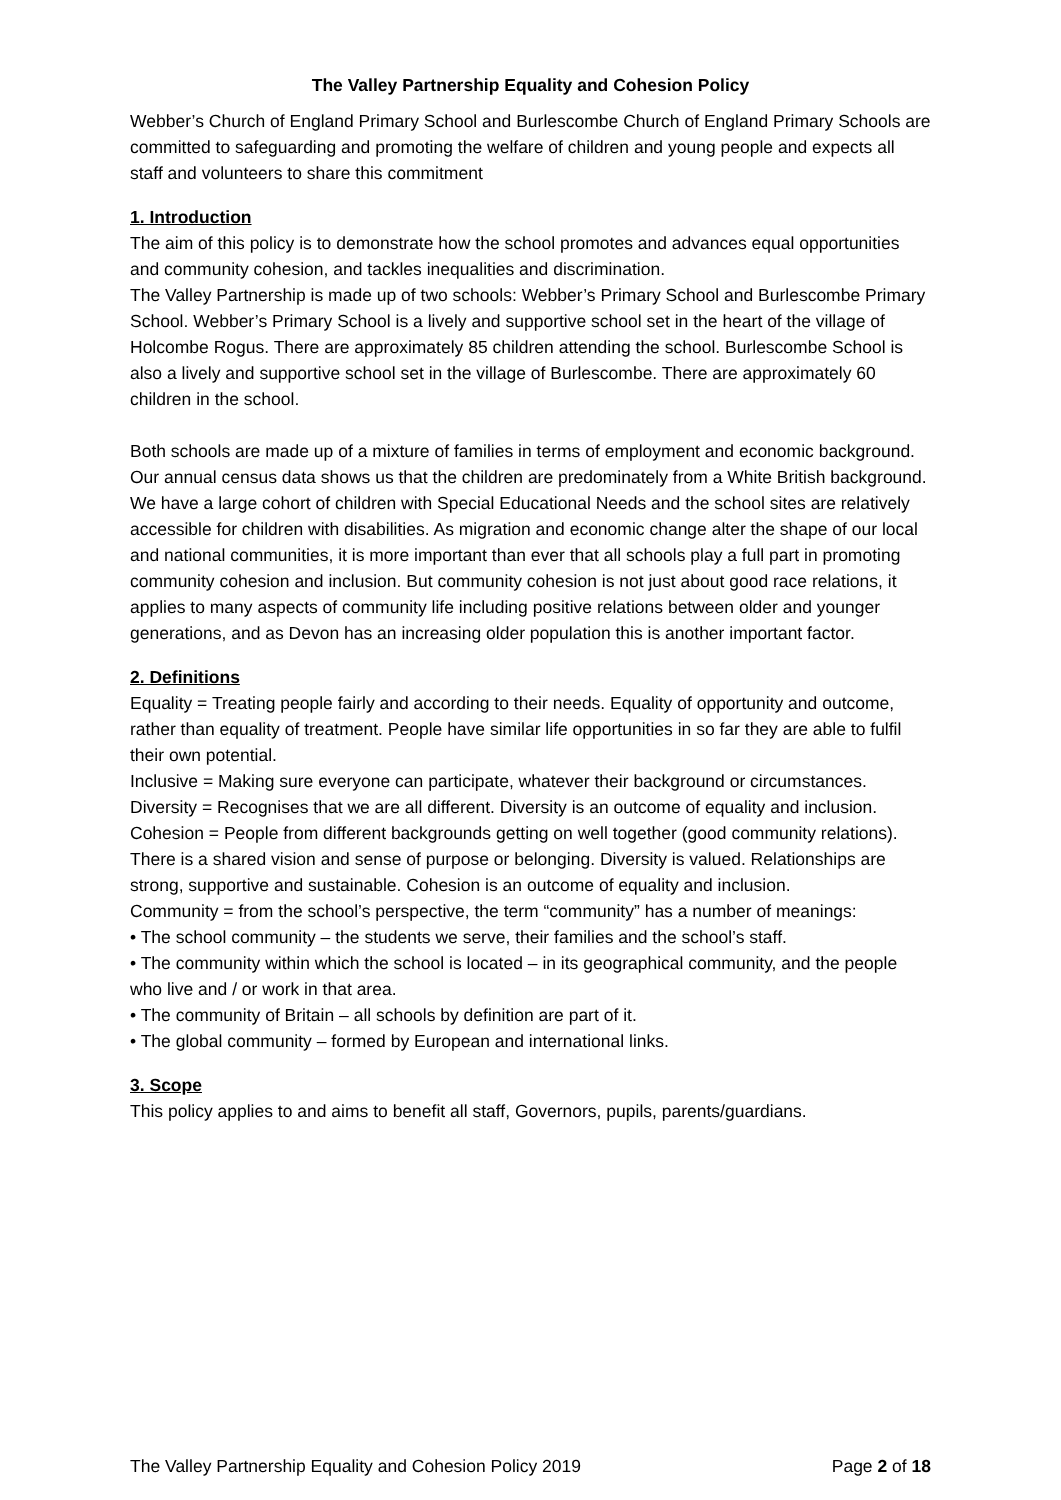The Valley Partnership Equality and Cohesion Policy
Webber’s Church of England Primary School and Burlescombe Church of England Primary Schools are committed to safeguarding and promoting the welfare of children and young people and expects all staff and volunteers to share this commitment
1. Introduction
The aim of this policy is to demonstrate how the school promotes and advances equal opportunities and community cohesion, and tackles inequalities and discrimination.
The Valley Partnership is made up of two schools: Webber’s Primary School and Burlescombe Primary School. Webber’s Primary School is a lively and supportive school set in the heart of the village of Holcombe Rogus. There are approximately 85 children attending the school. Burlescombe School is also a lively and supportive school set in the village of Burlescombe. There are approximately 60 children in the school.
Both schools are made up of a mixture of families in terms of employment and economic background. Our annual census data shows us that the children are predominately from a White British background. We have a large cohort of children with Special Educational Needs and the school sites are relatively accessible for children with disabilities. As migration and economic change alter the shape of our local and national communities, it is more important than ever that all schools play a full part in promoting community cohesion and inclusion. But community cohesion is not just about good race relations, it applies to many aspects of community life including positive relations between older and younger generations, and as Devon has an increasing older population this is another important factor.
2. Definitions
Equality = Treating people fairly and according to their needs. Equality of opportunity and outcome, rather than equality of treatment. People have similar life opportunities in so far they are able to fulfil their own potential.
Inclusive = Making sure everyone can participate, whatever their background or circumstances.
Diversity = Recognises that we are all different. Diversity is an outcome of equality and inclusion.
Cohesion = People from different backgrounds getting on well together (good community relations). There is a shared vision and sense of purpose or belonging. Diversity is valued. Relationships are strong, supportive and sustainable. Cohesion is an outcome of equality and inclusion.
Community = from the school’s perspective, the term “community” has a number of meanings:
• The school community – the students we serve, their families and the school’s staff.
• The community within which the school is located – in its geographical community, and the people who live and / or work in that area.
• The community of Britain – all schools by definition are part of it.
• The global community – formed by European and international links.
3. Scope
This policy applies to and aims to benefit all staff, Governors, pupils, parents/guardians.
The Valley Partnership Equality and Cohesion Policy 2019 Page 2 of 18